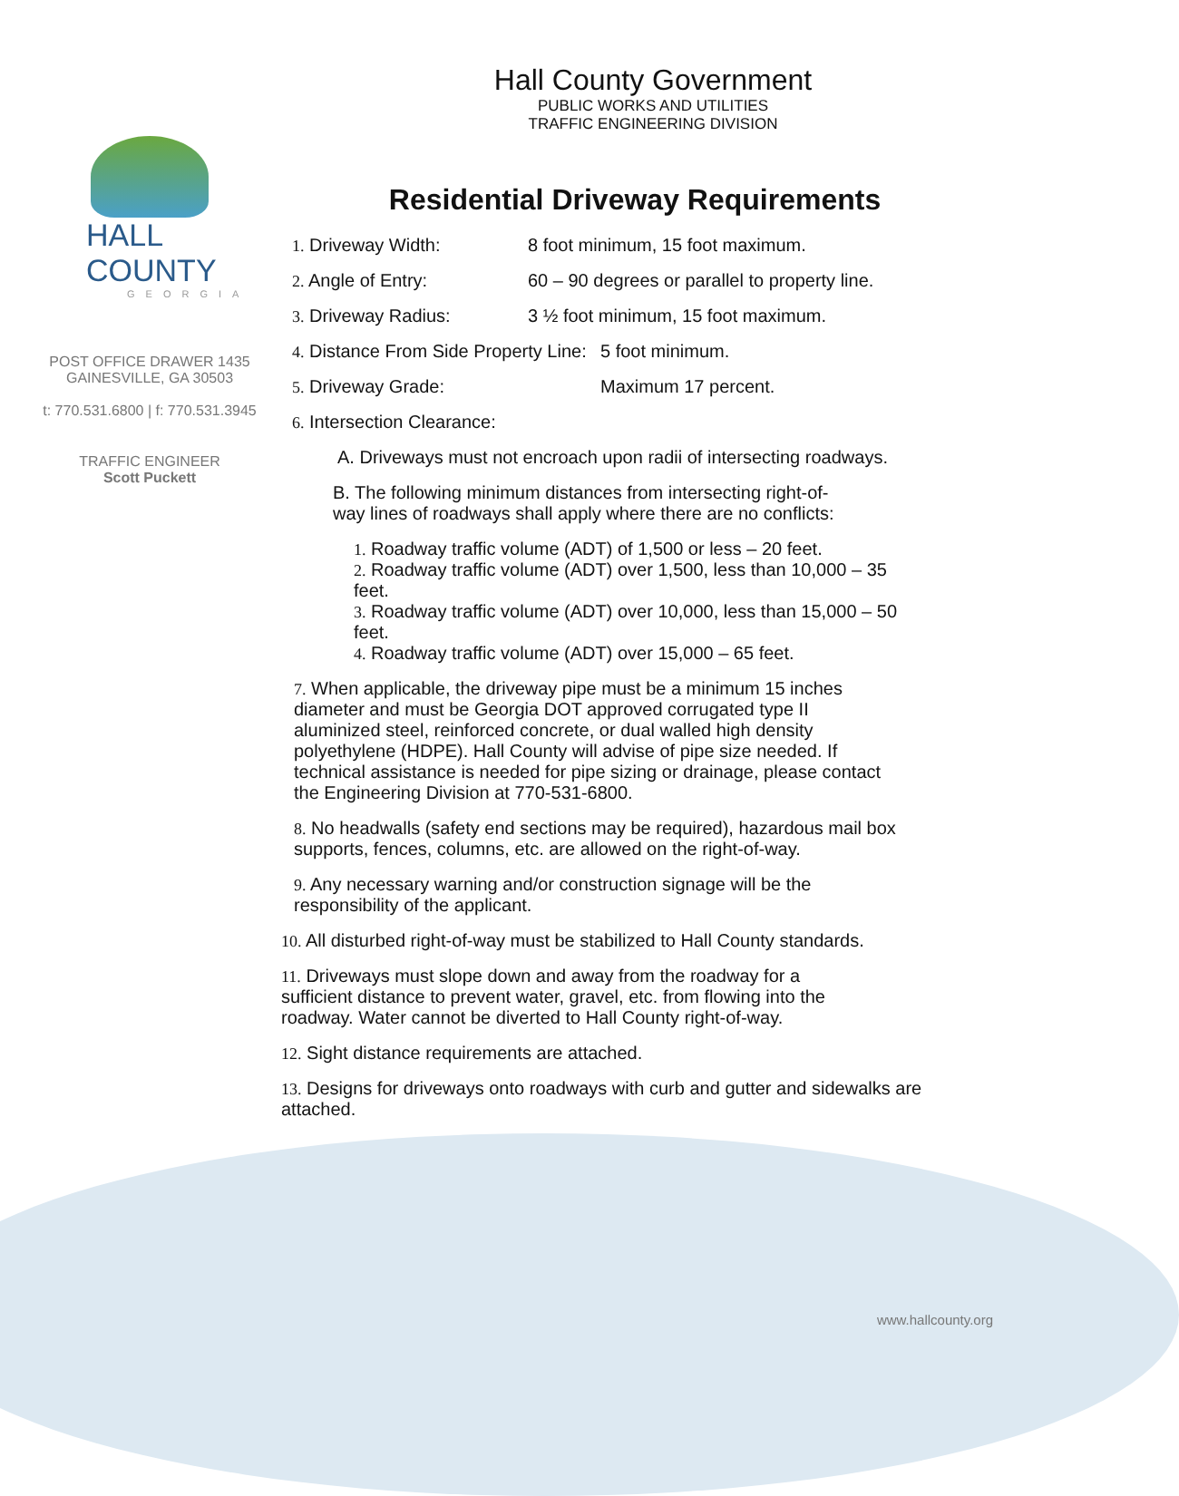HALL COUNTY
GEORGIA
POST OFFICE DRAWER 1435
GAINESVILLE, GA 30503
t: 770.531.6800 | f: 770.531.3945
TRAFFIC ENGINEER
Scott Puckett
Hall County Government
PUBLIC WORKS AND UTILITIES
TRAFFIC ENGINEERING DIVISION
Residential Driveway Requirements
1. Driveway Width: 8 foot minimum, 15 foot maximum.
2. Angle of Entry: 60 – 90 degrees or parallel to property line.
3. Driveway Radius: 3 ½ foot minimum, 15 foot maximum.
4. Distance From Side Property Line: 5 foot minimum.
5. Driveway Grade: Maximum 17 percent.
6. Intersection Clearance:
A. Driveways must not encroach upon radii of intersecting roadways.
B. The following minimum distances from intersecting right-of-way lines of roadways shall apply where there are no conflicts:
1. Roadway traffic volume (ADT) of 1,500 or less – 20 feet.
2. Roadway traffic volume (ADT) over 1,500, less than 10,000 – 35 feet.
3. Roadway traffic volume (ADT) over 10,000, less than 15,000 – 50 feet.
4. Roadway traffic volume (ADT) over 15,000 – 65 feet.
7. When applicable, the driveway pipe must be a minimum 15 inches diameter and must be Georgia DOT approved corrugated type II aluminized steel, reinforced concrete, or dual walled high density polyethylene (HDPE). Hall County will advise of pipe size needed. If technical assistance is needed for pipe sizing or drainage, please contact the Engineering Division at 770-531-6800.
8. No headwalls (safety end sections may be required), hazardous mail box supports, fences, columns, etc. are allowed on the right-of-way.
9. Any necessary warning and/or construction signage will be the responsibility of the applicant.
10. All disturbed right-of-way must be stabilized to Hall County standards.
11. Driveways must slope down and away from the roadway for a sufficient distance to prevent water, gravel, etc. from flowing into the roadway. Water cannot be diverted to Hall County right-of-way.
12. Sight distance requirements are attached.
13. Designs for driveways onto roadways with curb and gutter and sidewalks are attached.
www.hallcounty.org